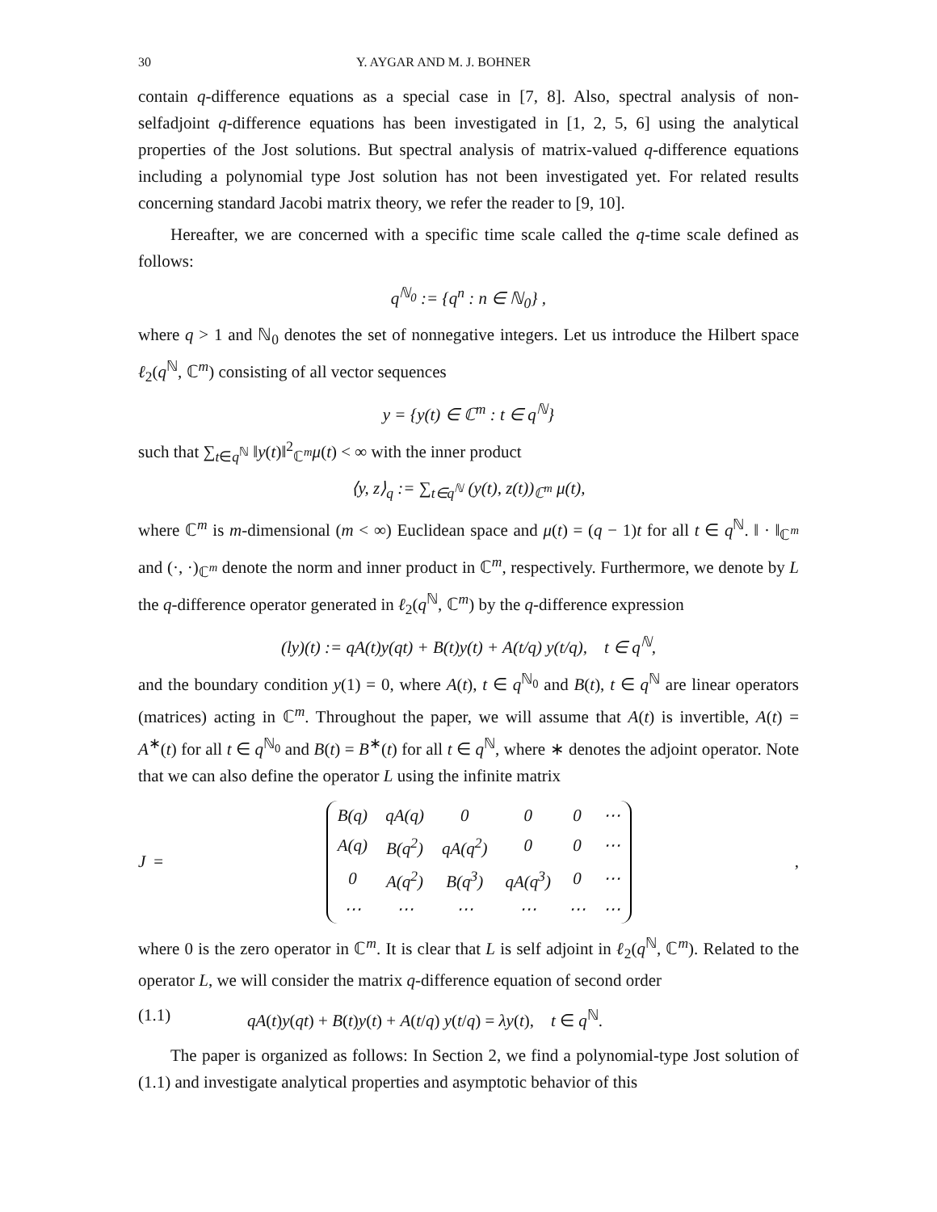30 Y. AYGAR AND M. J. BOHNER
contain q-difference equations as a special case in [7, 8]. Also, spectral analysis of non-selfadjoint q-difference equations has been investigated in [1, 2, 5, 6] using the analytical properties of the Jost solutions. But spectral analysis of matrix-valued q-difference equations including a polynomial type Jost solution has not been investigated yet. For related results concerning standard Jacobi matrix theory, we refer the reader to [9, 10].
Hereafter, we are concerned with a specific time scale called the q-time scale defined as follows:
q<sup>ℕ<sub>0</sub></sup> := {q<sup>n</sup> : n ∈ ℕ<sub>0</sub>} ,
where q > 1 and ℕ<sub>0</sub> denotes the set of nonnegative integers. Let us introduce the Hilbert space ℓ<sub>2</sub>(q<sup>ℕ</sup>, ℂ<sup>m</sup>) consisting of all vector sequences
y = {y(t) ∈ ℂ<sup>m</sup> : t ∈ q<sup>ℕ</sup>}
such that ∑<sub>t∈q<sup>ℕ</sup></sub> ‖y(t)‖<sup>2</sup><sub>ℂ<sup>m</sup></sub>μ(t) < ∞ with the inner product
⟨y, z⟩<sub>q</sub> := ∑<sub>t∈q<sup>ℕ</sup></sub> (y(t), z(t))<sub>ℂ<sup>m</sup></sub> μ(t),
where ℂ<sup>m</sup> is m-dimensional (m < ∞) Euclidean space and μ(t) = (q − 1)t for all t ∈ q<sup>ℕ</sup>. ‖ · ‖<sub>ℂ<sup>m</sup></sub> and (·, ·)<sub>ℂ<sup>m</sup></sub> denote the norm and inner product in ℂ<sup>m</sup>, respectively. Furthermore, we denote by L the q-difference operator generated in ℓ<sub>2</sub>(q<sup>ℕ</sup>, ℂ<sup>m</sup>) by the q-difference expression
(ly)(t) := qA(t)y(qt) + B(t)y(t) + A(t/q) y(t/q), t ∈ q<sup>ℕ</sup>,
and the boundary condition y(1) = 0, where A(t), t ∈ q<sup>ℕ<sub>0</sub></sup> and B(t), t ∈ q<sup>ℕ</sup> are linear operators (matrices) acting in ℂ<sup>m</sup>. Throughout the paper, we will assume that A(t) is invertible, A(t) = A<sup>∗</sup>(t) for all t ∈ q<sup>ℕ<sub>0</sub></sup> and B(t) = B<sup>∗</sup>(t) for all t ∈ q<sup>ℕ</sup>, where ∗ denotes the adjoint operator. Note that we can also define the operator L using the infinite matrix
J =
| B(q) | qA(q) | 0 | 0 | 0 | ⋯ |
| A(q) | B(q<sup>2</sup>) | qA(q<sup>2</sup>) | 0 | 0 | ⋯ |
| 0 | A(q<sup>2</sup>) | B(q<sup>3</sup>) | qA(q<sup>3</sup>) | 0 | ⋯ |
| ⋯ | ⋯ | ⋯ | ⋯ | ⋯ | ⋯ |
,
where 0 is the zero operator in ℂ<sup>m</sup>. It is clear that L is self adjoint in ℓ<sub>2</sub>(q<sup>ℕ</sup>, ℂ<sup>m</sup>). Related to the operator L, we will consider the matrix q-difference equation of second order
(1.1) qA(t)y(qt) + B(t)y(t) + A(t/q) y(t/q) = λy(t), t ∈ q<sup>ℕ</sup>.
The paper is organized as follows: In Section 2, we find a polynomial-type Jost solution of (1.1) and investigate analytical properties and asymptotic behavior of this